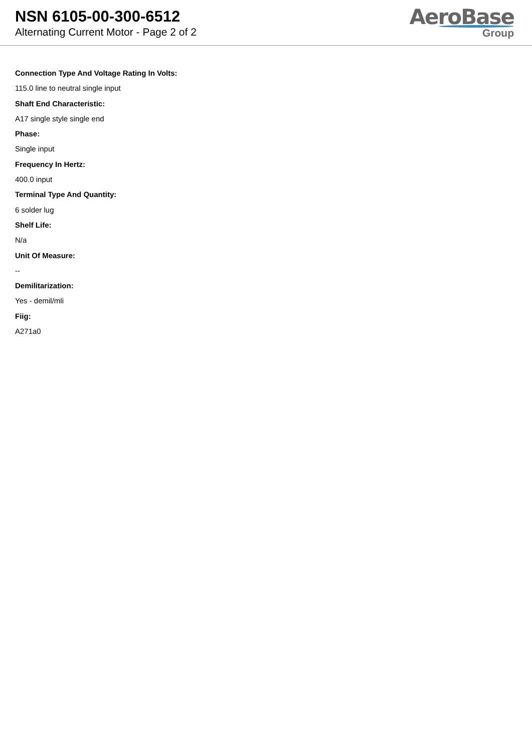NSN 6105-00-300-6512
Alternating Current Motor - Page 2 of 2
AeroBase
Group
Connection Type And Voltage Rating In Volts:
115.0 line to neutral single input
Shaft End Characteristic:
A17 single style single end
Phase:
Single input
Frequency In Hertz:
400.0 input
Terminal Type And Quantity:
6 solder lug
Shelf Life:
N/a
Unit Of Measure:
--
Demilitarization:
Yes - demil/mli
Fiig:
A271a0